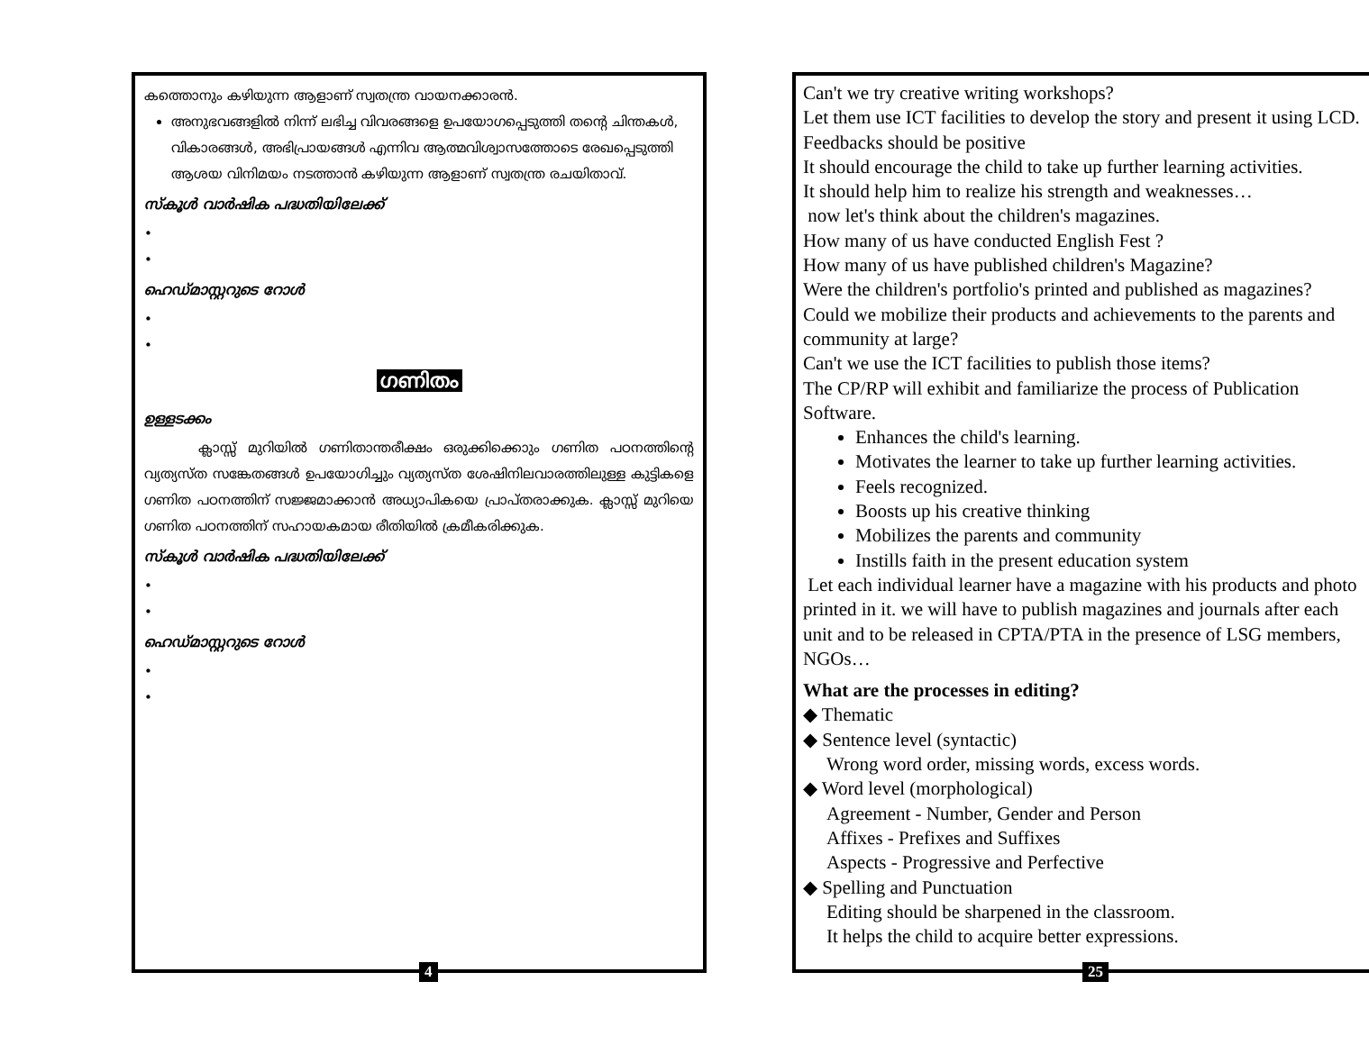കത്തൊനും കഴിയുന്ന ആളാണ് സ്വതന്ത്ര വായനക്കാരൻ.
അനുഭവങ്ങളിൽ നിന്ന് ലഭിച്ച വിവരങ്ങളെ ഉപയോഗപ്പെടുത്തി തന്റെ ചിന്തകൾ, വികാരങ്ങൾ, അഭിപ്രായങ്ങൾ എന്നിവ ആത്മവിശ്വാസത്തോടെ രേഖപ്പെടുത്തി ആശയ വിനിമയം നടത്താൻ കഴിയുന്ന ആളാണ് സ്വതന്ത്ര രചയിതാവ്.
സ്കൂൾ വാർഷിക പദ്ധതിയിലേക്ക്
•
•
ഹെഡ്മാസ്റ്ററുടെ റോൾ
•
•
ഗണിതം
ഉള്ളടക്കം
ക്ലാസ്സ് മുറിയിൽ ഗണിതാന്തരീക്ഷം ഒരുക്കിക്കൊും ഗണിത പഠനത്തിന്റെ വ്യത്യസ്ത സങ്കേതങ്ങൾ ഉപയോഗിച്ചും വ്യത്യസ്ത ശേഷിനിലവാരത്തിലുള്ള കുട്ടികളെ ഗണിത പഠനത്തിന് സജ്ജമാക്കാൻ അധ്യാപികയെ പ്രാപ്തരാക്കുക. ക്ലാസ്സ് മുറിയെ ഗണിത പഠനത്തിന് സഹായകമായ രീതിയിൽ ക്രമീകരിക്കുക.
സ്കൂൾ വാർഷിക പദ്ധതിയിലേക്ക്
•
•
ഹെഡ്മാസ്റ്ററുടെ റോൾ
•
•
4
Can't we try creative writing workshops?
Let them use ICT facilities to develop the story and present it using LCD.
Feedbacks should be positive
It should encourage the child to take up further learning activities.
It should help him to realize his strength and weaknesses…
now let's think about the children's magazines.
How many of us have conducted English Fest ?
How many of us have published children's Magazine?
Were the children's portfolio's printed and published as magazines?
Could we mobilize their products and achievements to the parents and community at large?
Can't we use the ICT facilities to publish those items?
The CP/RP will exhibit and familiarize the process of Publication Software.
Enhances the child's learning.
Motivates the learner to take up further learning activities.
Feels recognized.
Boosts up his creative thinking
Mobilizes the parents and community
Instills faith in the present education system
Let each individual learner have a magazine with his products and photo printed in it. we will have to publish magazines and journals after each unit and to be released in CPTA/PTA in the presence of LSG members, NGOs…
What are the processes in editing?
◆ Thematic
◆ Sentence level (syntactic)
Wrong word order, missing words, excess words.
◆ Word level (morphological)
Agreement - Number, Gender and Person
Affixes - Prefixes and Suffixes
Aspects - Progressive and Perfective
◆ Spelling and Punctuation
Editing should be sharpened in the classroom.
It helps the child to acquire better expressions.
25